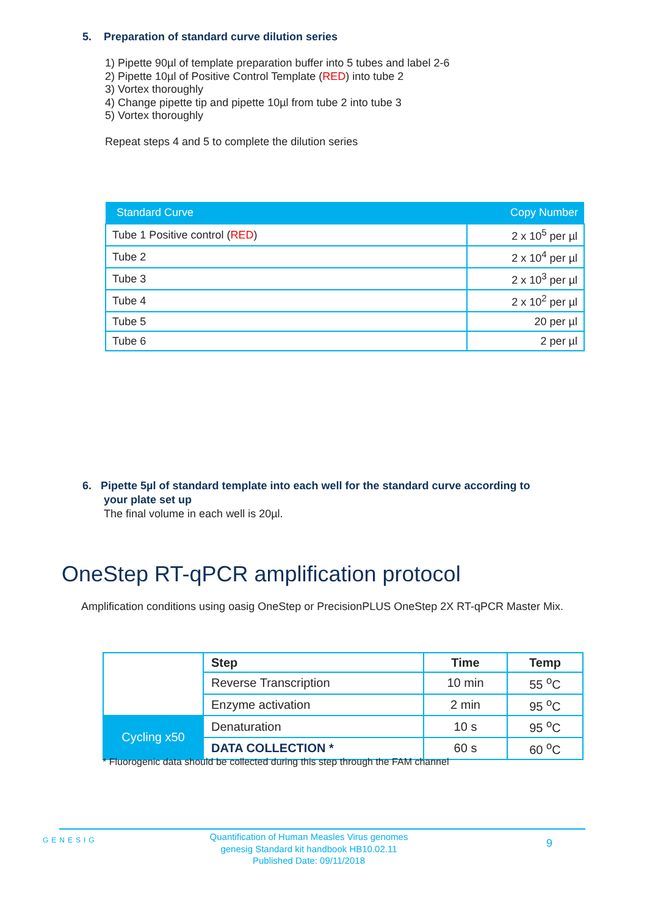5. Preparation of standard curve dilution series
1) Pipette 90µl of template preparation buffer into 5 tubes and label 2-6
2) Pipette 10µl of Positive Control Template (RED) into tube 2
3) Vortex thoroughly
4) Change pipette tip and pipette 10µl from tube 2 into tube 3
5) Vortex thoroughly
Repeat steps 4 and 5 to complete the dilution series
| Standard Curve | Copy Number |
| --- | --- |
| Tube 1 Positive control ( RED ) | 2 x 10<sup>5</sup> per µl |
| Tube 2 | 2 x 10<sup>4</sup> per µl |
| Tube 3 | 2 x 10<sup>3</sup> per µl |
| Tube 4 | 2 x 10<sup>2</sup> per µl |
| Tube 5 | 20 per µl |
| Tube 6 | 2 per µl |
6. Pipette 5µl of standard template into each well for the standard curve according to
your plate set up
The final volume in each well is 20µl.
OneStep RT-qPCR amplification protocol
Amplification conditions using oasig OneStep or PrecisionPLUS OneStep 2X RT-qPCR Master Mix.
| | Step | Time | Temp |
| | Reverse Transcription | 10 min | 55 <sup>o</sup>C |
| | Enzyme activation | 2 min | 95 <sup>o</sup>C |
| Cycling x50 | Denaturation | 10 s | 95 <sup>o</sup>C |
| | DATA COLLECTION * | 60 s | 60 <sup>o</sup>C |
* Fluorogenic data should be collected during this step through the FAM channel
GENESIG
Quantification of Human Measles Virus genomes
genesig Standard kit handbook HB10.02.11
Published Date: 09/11/2018
9